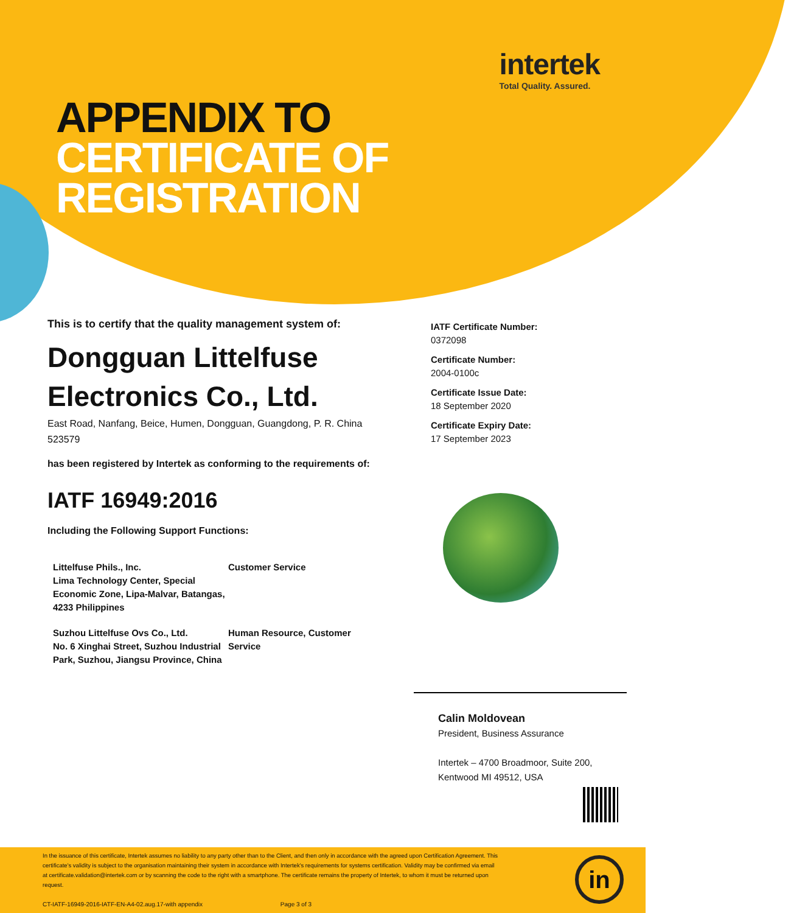intertek
Total Quality. Assured.
APPENDIX TO
CERTIFICATE OF
REGISTRATION
This is to certify that the quality management system of:
Dongguan Littelfuse
Electronics Co., Ltd.
East Road, Nanfang, Beice, Humen, Dongguan, Guangdong, P. R. China 523579
has been registered by Intertek as conforming to the requirements of:
IATF 16949:2016
Including the Following Support Functions:
Littelfuse Phils., Inc.
Lima Technology Center, Special Economic Zone, Lipa-Malvar, Batangas, 4233 Philippines
Customer Service
Suzhou Littelfuse Ovs Co., Ltd.
No. 6 Xinghai Street, Suzhou Industrial Park, Suzhou, Jiangsu Province, China
Human Resource, Customer Service
IATF Certificate Number:
0372098
Certificate Number:
2004-0100c
Certificate Issue Date:
18 September 2020
Certificate Expiry Date:
17 September 2023
Calin Moldovean
President, Business Assurance
Intertek – 4700 Broadmoor, Suite 200,
Kentwood MI 49512, USA
In the issuance of this certificate, Intertek assumes no liability to any party other than to the Client, and then only in accordance with the agreed upon Certification Agreement. This certificate's validity is subject to the organisation maintaining their system in accordance with Intertek's requirements for systems certification. Validity may be confirmed via email at certificate.validation@intertek.com or by scanning the code to the right with a smartphone. The certificate remains the property of Intertek, to whom it must be returned upon request.
CT-IATF-16949-2016-IATF-EN-A4-02.aug.17-with appendix Page 3 of 3
in